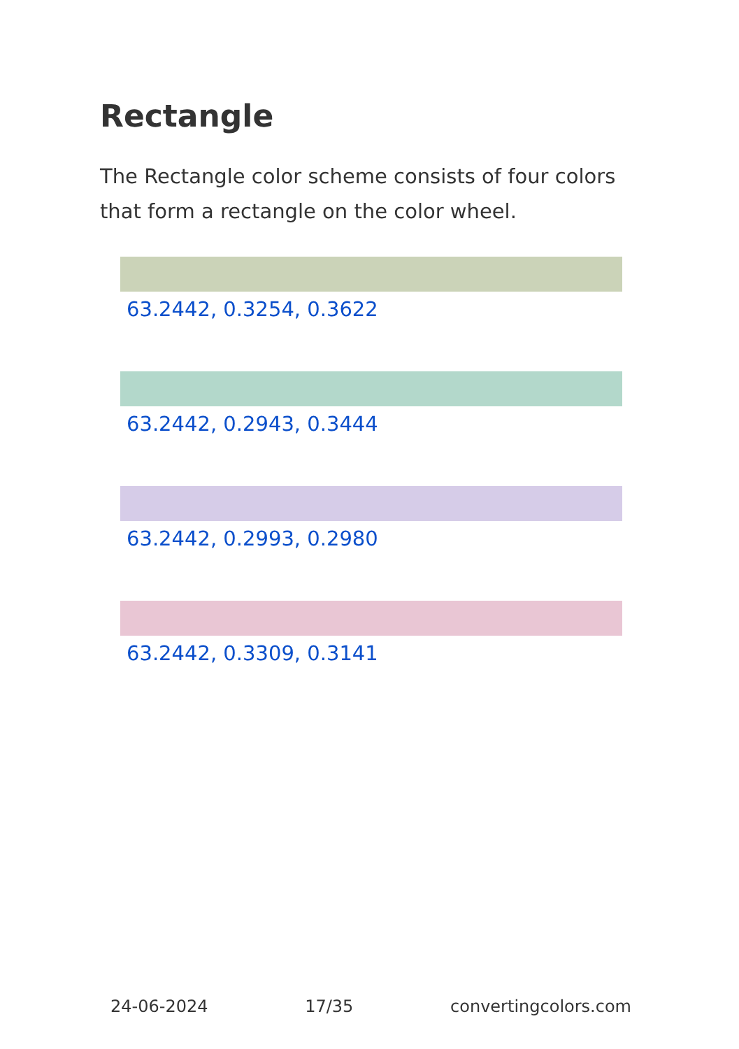Rectangle
The Rectangle color scheme consists of four colors that form a rectangle on the color wheel.
63.2442, 0.3254, 0.3622
63.2442, 0.2943, 0.3444
63.2442, 0.2993, 0.2980
63.2442, 0.3309, 0.3141
24-06-2024 17/35 convertingcolors.com